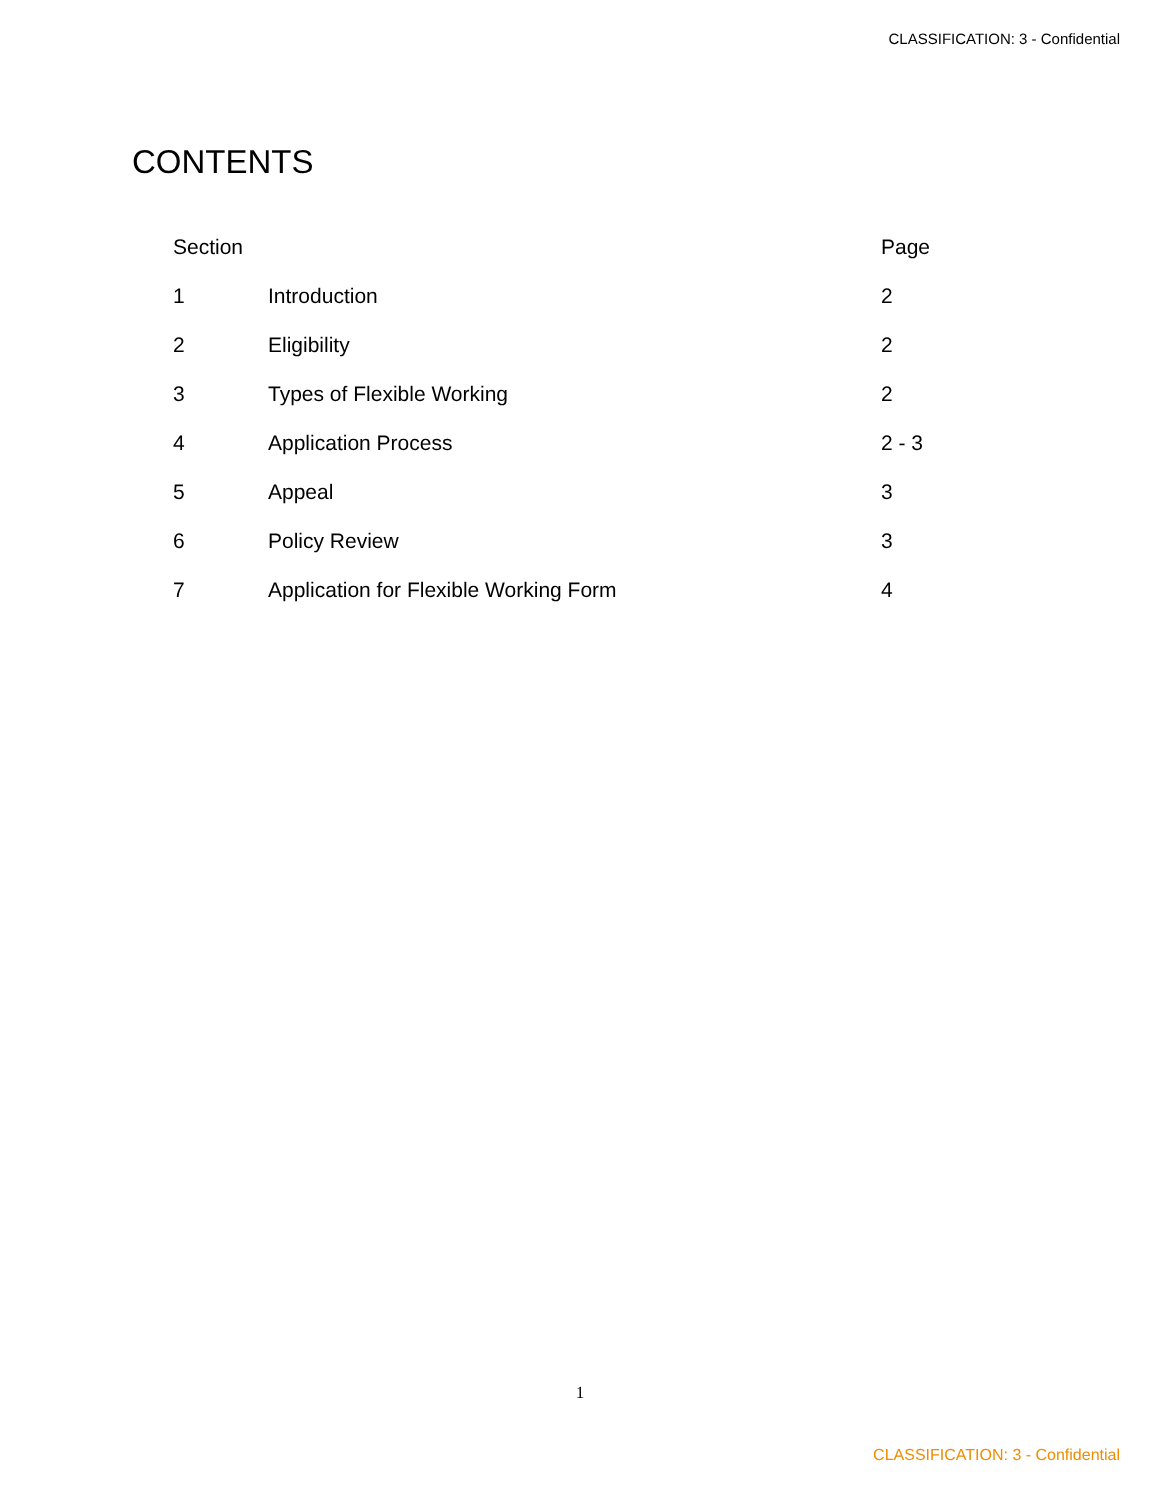CLASSIFICATION: 3 - Confidential
CONTENTS
| Section | | Page |
| --- | --- | --- |
| 1 | Introduction | 2 |
| 2 | Eligibility | 2 |
| 3 | Types of Flexible Working | 2 |
| 4 | Application Process | 2 - 3 |
| 5 | Appeal | 3 |
| 6 | Policy Review | 3 |
| 7 | Application for Flexible Working Form | 4 |
1
CLASSIFICATION: 3 - Confidential